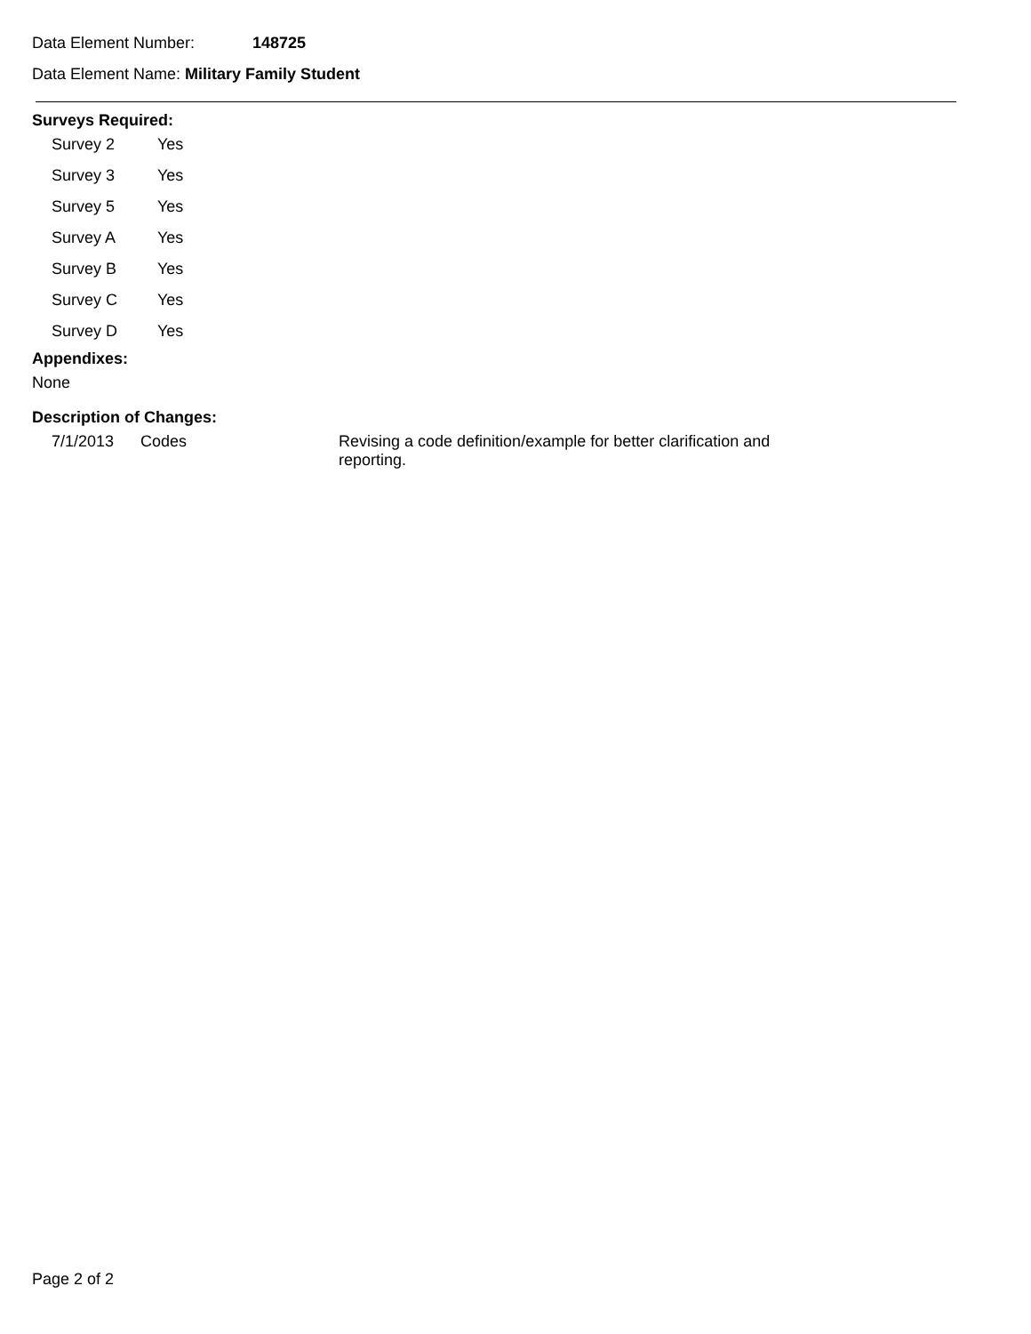Data Element Number: 148725
Data Element Name: Military Family Student
Surveys Required:
| Survey 2 | Yes |
| Survey 3 | Yes |
| Survey 5 | Yes |
| Survey A | Yes |
| Survey B | Yes |
| Survey C | Yes |
| Survey D | Yes |
Appendixes:
None
Description of Changes:
| 7/1/2013 | Codes | Revising a code definition/example for better clarification and reporting. |
Page 2 of 2